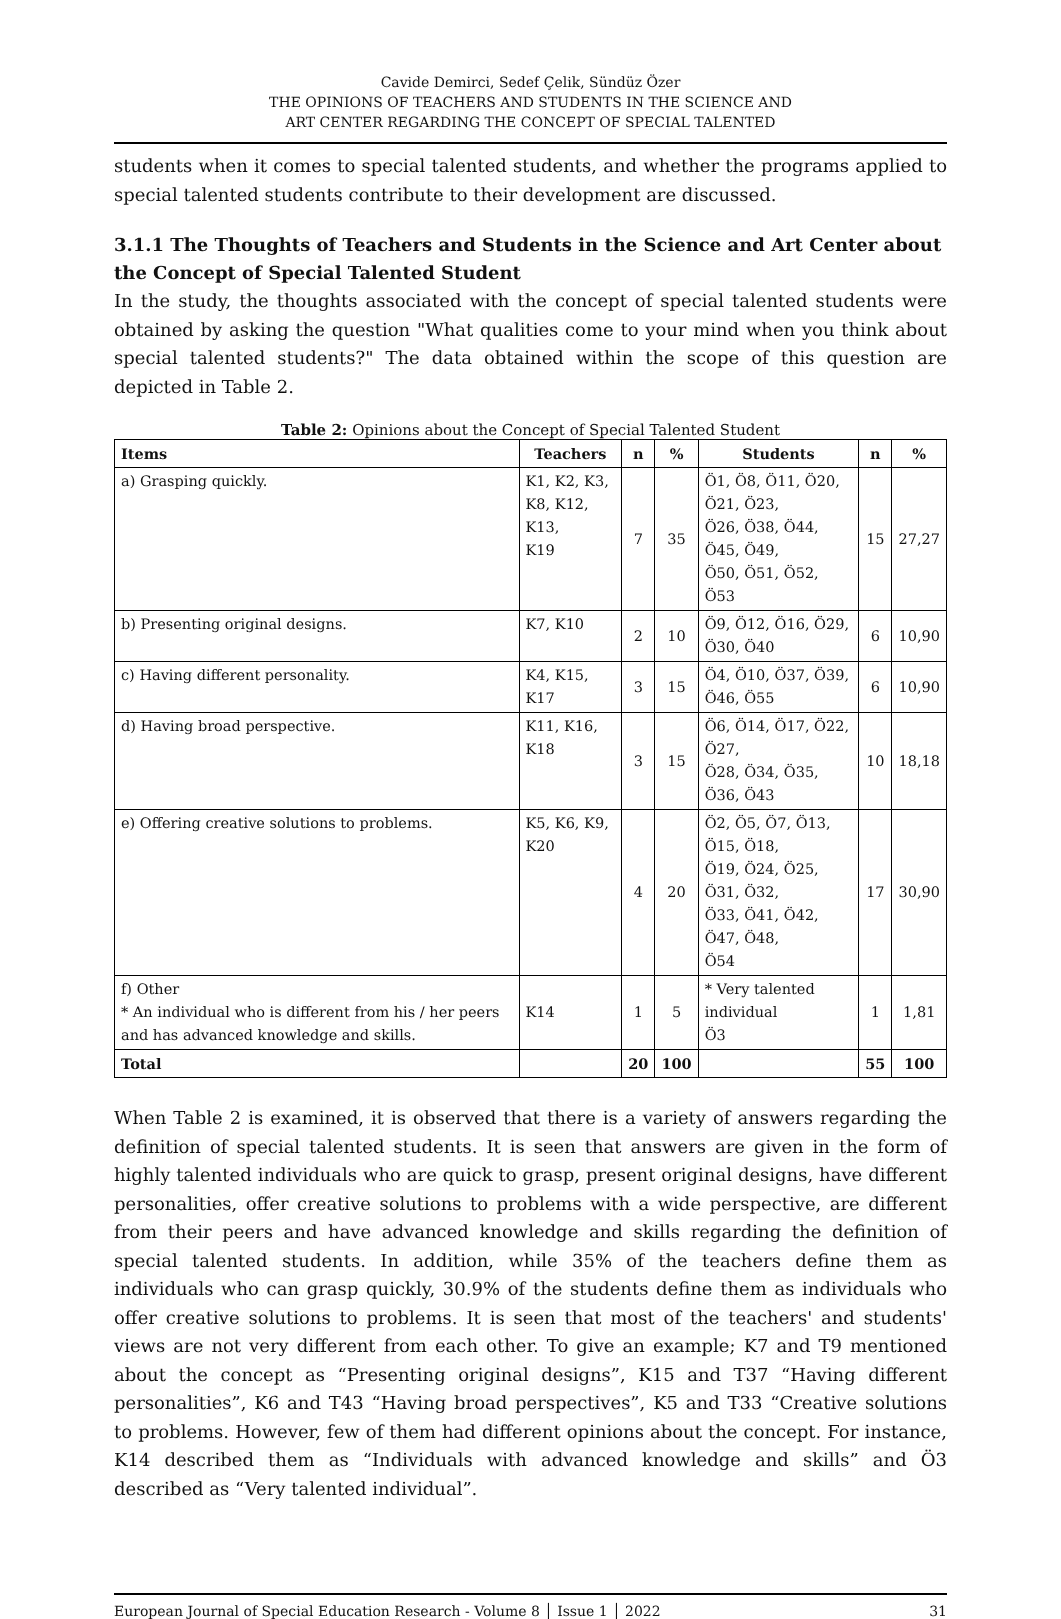Cavide Demirci, Sedef Çelik, Sündüz Özer
THE OPINIONS OF TEACHERS AND STUDENTS IN THE SCIENCE AND
ART CENTER REGARDING THE CONCEPT OF SPECIAL TALENTED
students when it comes to special talented students, and whether the programs applied to special talented students contribute to their development are discussed.
3.1.1 The Thoughts of Teachers and Students in the Science and Art Center about the Concept of Special Talented Student
In the study, the thoughts associated with the concept of special talented students were obtained by asking the question "What qualities come to your mind when you think about special talented students?" The data obtained within the scope of this question are depicted in Table 2.
Table 2: Opinions about the Concept of Special Talented Student
| Items | Teachers | n | % | Students | n | % |
| --- | --- | --- | --- | --- | --- | --- |
| a) Grasping quickly. | K1, K2, K3, K8, K12, K13, K19 | 7 | 35 | Ö1, Ö8, Ö11, Ö20, Ö21, Ö23, Ö26, Ö38, Ö44, Ö45, Ö49, Ö50, Ö51, Ö52, Ö53 | 15 | 27,27 |
| b) Presenting original designs. | K7, K10 | 2 | 10 | Ö9, Ö12, Ö16, Ö29, Ö30, Ö40 | 6 | 10,90 |
| c) Having different personality. | K4, K15, K17 | 3 | 15 | Ö4, Ö10, Ö37, Ö39, Ö46, Ö55 | 6 | 10,90 |
| d) Having broad perspective. | K11, K16, K18 | 3 | 15 | Ö6, Ö14, Ö17, Ö22, Ö27, Ö28, Ö34, Ö35, Ö36, Ö43 | 10 | 18,18 |
| e) Offering creative solutions to problems. | K5, K6, K9, K20 | 4 | 20 | Ö2, Ö5, Ö7, Ö13, Ö15, Ö18, Ö19, Ö24, Ö25, Ö31, Ö32, Ö33, Ö41, Ö42, Ö47, Ö48, Ö54 | 17 | 30,90 |
| f) Other * An individual who is different from his / her peers and has advanced knowledge and skills. | K14 | 1 | 5 | * Very talented individual Ö3 | 1 | 1,81 |
| Total | | 20 | 100 | | 55 | 100 |
When Table 2 is examined, it is observed that there is a variety of answers regarding the definition of special talented students. It is seen that answers are given in the form of highly talented individuals who are quick to grasp, present original designs, have different personalities, offer creative solutions to problems with a wide perspective, are different from their peers and have advanced knowledge and skills regarding the definition of special talented students. In addition, while 35% of the teachers define them as individuals who can grasp quickly, 30.9% of the students define them as individuals who offer creative solutions to problems. It is seen that most of the teachers' and students' views are not very different from each other. To give an example; K7 and T9 mentioned about the concept as “Presenting original designs”, K15 and T37 “Having different personalities”, K6 and T43 “Having broad perspectives”, K5 and T33 “Creative solutions to problems. However, few of them had different opinions about the concept. For instance, K14 described them as “Individuals with advanced knowledge and skills” and Ö3 described as “Very talented individual”.
European Journal of Special Education Research - Volume 8 │ Issue 1 │ 2022 31